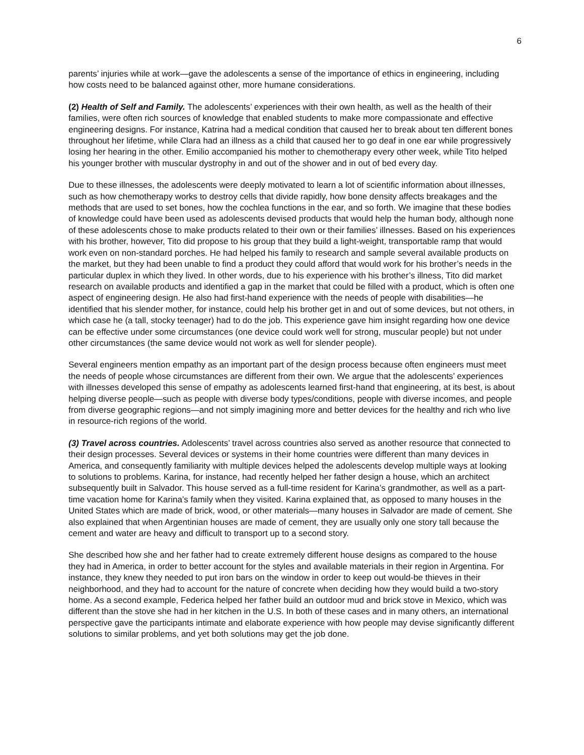6
parents’ injuries while at work—gave the adolescents a sense of the importance of ethics in engineering, including how costs need to be balanced against other, more humane considerations.
(2) Health of Self and Family. The adolescents’ experiences with their own health, as well as the health of their families, were often rich sources of knowledge that enabled students to make more compassionate and effective engineering designs. For instance, Katrina had a medical condition that caused her to break about ten different bones throughout her lifetime, while Clara had an illness as a child that caused her to go deaf in one ear while progressively losing her hearing in the other. Emilio accompanied his mother to chemotherapy every other week, while Tito helped his younger brother with muscular dystrophy in and out of the shower and in out of bed every day.
Due to these illnesses, the adolescents were deeply motivated to learn a lot of scientific information about illnesses, such as how chemotherapy works to destroy cells that divide rapidly, how bone density affects breakages and the methods that are used to set bones, how the cochlea functions in the ear, and so forth. We imagine that these bodies of knowledge could have been used as adolescents devised products that would help the human body, although none of these adolescents chose to make products related to their own or their families’ illnesses. Based on his experiences with his brother, however, Tito did propose to his group that they build a light-weight, transportable ramp that would work even on non-standard porches. He had helped his family to research and sample several available products on the market, but they had been unable to find a product they could afford that would work for his brother’s needs in the particular duplex in which they lived. In other words, due to his experience with his brother’s illness, Tito did market research on available products and identified a gap in the market that could be filled with a product, which is often one aspect of engineering design. He also had first-hand experience with the needs of people with disabilities—he identified that his slender mother, for instance, could help his brother get in and out of some devices, but not others, in which case he (a tall, stocky teenager) had to do the job. This experience gave him insight regarding how one device can be effective under some circumstances (one device could work well for strong, muscular people) but not under other circumstances (the same device would not work as well for slender people).
Several engineers mention empathy as an important part of the design process because often engineers must meet the needs of people whose circumstances are different from their own. We argue that the adolescents’ experiences with illnesses developed this sense of empathy as adolescents learned first-hand that engineering, at its best, is about helping diverse people—such as people with diverse body types/conditions, people with diverse incomes, and people from diverse geographic regions—and not simply imagining more and better devices for the healthy and rich who live in resource-rich regions of the world.
(3) Travel across countries. Adolescents’ travel across countries also served as another resource that connected to their design processes. Several devices or systems in their home countries were different than many devices in America, and consequently familiarity with multiple devices helped the adolescents develop multiple ways at looking to solutions to problems. Karina, for instance, had recently helped her father design a house, which an architect subsequently built in Salvador. This house served as a full-time resident for Karina’s grandmother, as well as a part-time vacation home for Karina’s family when they visited. Karina explained that, as opposed to many houses in the United States which are made of brick, wood, or other materials—many houses in Salvador are made of cement. She also explained that when Argentinian houses are made of cement, they are usually only one story tall because the cement and water are heavy and difficult to transport up to a second story.
She described how she and her father had to create extremely different house designs as compared to the house they had in America, in order to better account for the styles and available materials in their region in Argentina. For instance, they knew they needed to put iron bars on the window in order to keep out would-be thieves in their neighborhood, and they had to account for the nature of concrete when deciding how they would build a two-story home. As a second example, Federica helped her father build an outdoor mud and brick stove in Mexico, which was different than the stove she had in her kitchen in the U.S. In both of these cases and in many others, an international perspective gave the participants intimate and elaborate experience with how people may devise significantly different solutions to similar problems, and yet both solutions may get the job done.